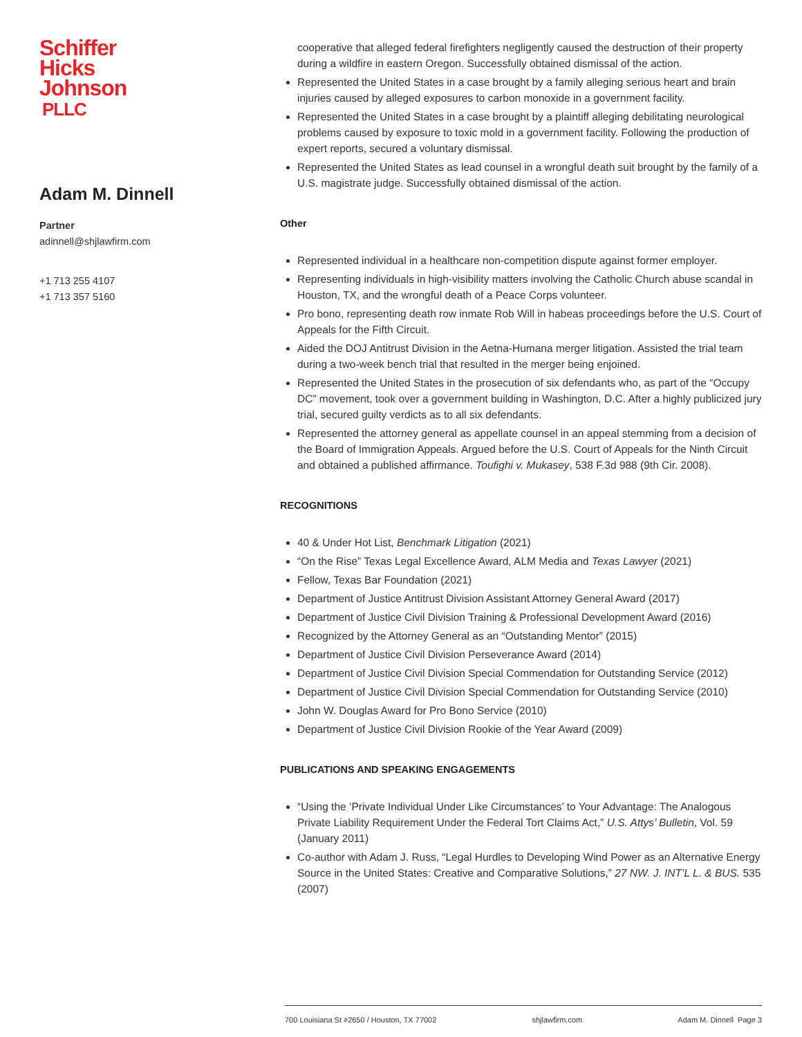Schiffer
Hicks
Johnson
PLLC
Adam M. Dinnell
Partner
adinnell@shjlawfirm.com
+1 713 255 4107
+1 713 357 5160
cooperative that alleged federal firefighters negligently caused the destruction of their property during a wildfire in eastern Oregon. Successfully obtained dismissal of the action.
Represented the United States in a case brought by a family alleging serious heart and brain injuries caused by alleged exposures to carbon monoxide in a government facility.
Represented the United States in a case brought by a plaintiff alleging debilitating neurological problems caused by exposure to toxic mold in a government facility. Following the production of expert reports, secured a voluntary dismissal.
Represented the United States as lead counsel in a wrongful death suit brought by the family of a U.S. magistrate judge. Successfully obtained dismissal of the action.
Other
Represented individual in a healthcare non-competition dispute against former employer.
Representing individuals in high-visibility matters involving the Catholic Church abuse scandal in Houston, TX, and the wrongful death of a Peace Corps volunteer.
Pro bono, representing death row inmate Rob Will in habeas proceedings before the U.S. Court of Appeals for the Fifth Circuit.
Aided the DOJ Antitrust Division in the Aetna-Humana merger litigation. Assisted the trial team during a two-week bench trial that resulted in the merger being enjoined.
Represented the United States in the prosecution of six defendants who, as part of the “Occupy DC” movement, took over a government building in Washington, D.C. After a highly publicized jury trial, secured guilty verdicts as to all six defendants.
Represented the attorney general as appellate counsel in an appeal stemming from a decision of the Board of Immigration Appeals. Argued before the U.S. Court of Appeals for the Ninth Circuit and obtained a published affirmance. Toufighi v. Mukasey, 538 F.3d 988 (9th Cir. 2008).
RECOGNITIONS
40 & Under Hot List, Benchmark Litigation (2021)
“On the Rise” Texas Legal Excellence Award, ALM Media and Texas Lawyer (2021)
Fellow, Texas Bar Foundation (2021)
Department of Justice Antitrust Division Assistant Attorney General Award (2017)
Department of Justice Civil Division Training & Professional Development Award (2016)
Recognized by the Attorney General as an “Outstanding Mentor” (2015)
Department of Justice Civil Division Perseverance Award (2014)
Department of Justice Civil Division Special Commendation for Outstanding Service (2012)
Department of Justice Civil Division Special Commendation for Outstanding Service (2010)
John W. Douglas Award for Pro Bono Service (2010)
Department of Justice Civil Division Rookie of the Year Award (2009)
PUBLICATIONS AND SPEAKING ENGAGEMENTS
“Using the ‘Private Individual Under Like Circumstances’ to Your Advantage: The Analogous Private Liability Requirement Under the Federal Tort Claims Act,” U.S. Attys’ Bulletin, Vol. 59 (January 2011)
Co-author with Adam J. Russ, “Legal Hurdles to Developing Wind Power as an Alternative Energy Source in the United States: Creative and Comparative Solutions,” 27 NW. J. INT’L L. & BUS. 535 (2007)
700 Louisiana St #2650 / Houston, TX 77002 shjlawfirm.com Adam M. Dinnell Page 3